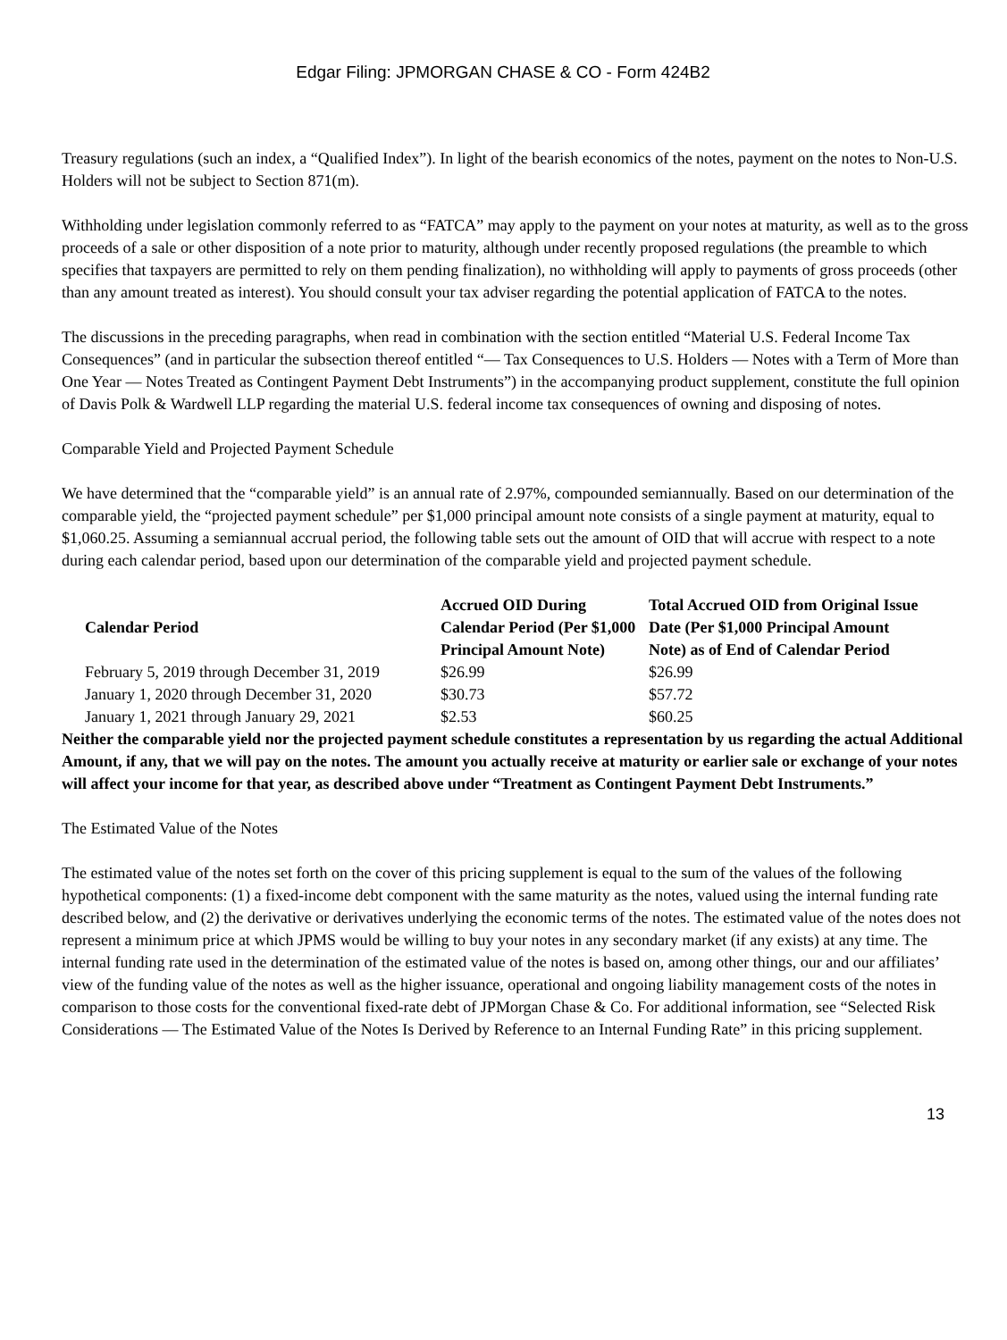Edgar Filing: JPMORGAN CHASE & CO - Form 424B2
Treasury regulations (such an index, a “Qualified Index”). In light of the bearish economics of the notes, payment on the notes to Non-U.S. Holders will not be subject to Section 871(m).
Withholding under legislation commonly referred to as “FATCA” may apply to the payment on your notes at maturity, as well as to the gross proceeds of a sale or other disposition of a note prior to maturity, although under recently proposed regulations (the preamble to which specifies that taxpayers are permitted to rely on them pending finalization), no withholding will apply to payments of gross proceeds (other than any amount treated as interest). You should consult your tax adviser regarding the potential application of FATCA to the notes.
The discussions in the preceding paragraphs, when read in combination with the section entitled “Material U.S. Federal Income Tax Consequences” (and in particular the subsection thereof entitled “— Tax Consequences to U.S. Holders — Notes with a Term of More than One Year — Notes Treated as Contingent Payment Debt Instruments”) in the accompanying product supplement, constitute the full opinion of Davis Polk & Wardwell LLP regarding the material U.S. federal income tax consequences of owning and disposing of notes.
Comparable Yield and Projected Payment Schedule
We have determined that the “comparable yield” is an annual rate of 2.97%, compounded semiannually. Based on our determination of the comparable yield, the “projected payment schedule” per $1,000 principal amount note consists of a single payment at maturity, equal to $1,060.25. Assuming a semiannual accrual period, the following table sets out the amount of OID that will accrue with respect to a note during each calendar period, based upon our determination of the comparable yield and projected payment schedule.
| Calendar Period | Accrued OID During Calendar Period (Per $1,000 Principal Amount Note) | Total Accrued OID from Original Issue Date (Per $1,000 Principal Amount Note) as of End of Calendar Period |
| --- | --- | --- |
| February 5, 2019 through December 31, 2019 | $26.99 | $26.99 |
| January 1, 2020 through December 31, 2020 | $30.73 | $57.72 |
| January 1, 2021 through January 29, 2021 | $2.53 | $60.25 |
Neither the comparable yield nor the projected payment schedule constitutes a representation by us regarding the actual Additional Amount, if any, that we will pay on the notes. The amount you actually receive at maturity or earlier sale or exchange of your notes will affect your income for that year, as described above under “Treatment as Contingent Payment Debt Instruments.”
The Estimated Value of the Notes
The estimated value of the notes set forth on the cover of this pricing supplement is equal to the sum of the values of the following hypothetical components: (1) a fixed-income debt component with the same maturity as the notes, valued using the internal funding rate described below, and (2) the derivative or derivatives underlying the economic terms of the notes. The estimated value of the notes does not represent a minimum price at which JPMS would be willing to buy your notes in any secondary market (if any exists) at any time. The internal funding rate used in the determination of the estimated value of the notes is based on, among other things, our and our affiliates’ view of the funding value of the notes as well as the higher issuance, operational and ongoing liability management costs of the notes in comparison to those costs for the conventional fixed-rate debt of JPMorgan Chase & Co. For additional information, see “Selected Risk Considerations — The Estimated Value of the Notes Is Derived by Reference to an Internal Funding Rate” in this pricing supplement.
13